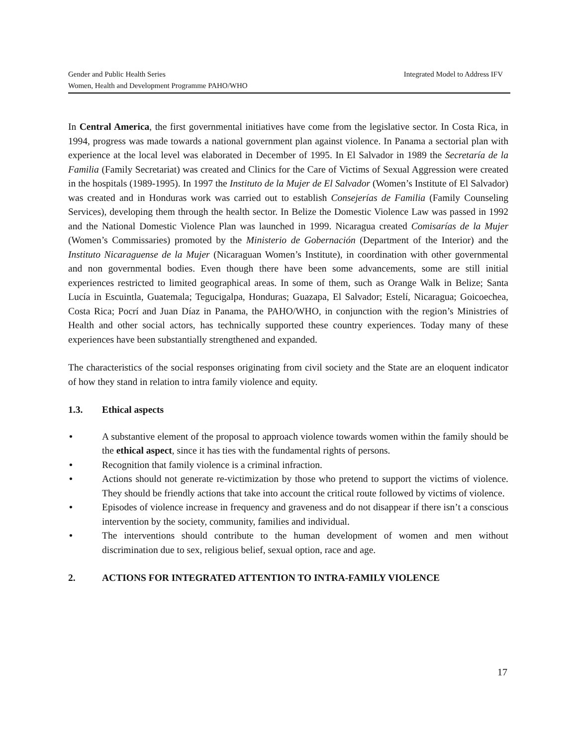Integrated Model to Address IFV Gender and Public Health Series
Women, Health and Development Programme PAHO/WHO
In Central America, the first governmental initiatives have come from the legislative sector. In Costa Rica, in 1994, progress was made towards a national government plan against violence. In Panama a sectorial plan with experience at the local level was elaborated in December of 1995. In El Salvador in 1989 the Secretaría de la Familia (Family Secretariat) was created and Clinics for the Care of Victims of Sexual Aggression were created in the hospitals (1989-1995). In 1997 the Instituto de la Mujer de El Salvador (Women’s Institute of El Salvador) was created and in Honduras work was carried out to establish Consejerías de Familia (Family Counseling Services), developing them through the health sector. In Belize the Domestic Violence Law was passed in 1992 and the National Domestic Violence Plan was launched in 1999. Nicaragua created Comisarías de la Mujer (Women’s Commissaries) promoted by the Ministerio de Gobernación (Department of the Interior) and the Instituto Nicaraguense de la Mujer (Nicaraguan Women’s Institute), in coordination with other governmental and non governmental bodies. Even though there have been some advancements, some are still initial experiences restricted to limited geographical areas. In some of them, such as Orange Walk in Belize; Santa Lucía in Escuintla, Guatemala; Tegucigalpa, Honduras; Guazapa, El Salvador; Estelí, Nicaragua; Goicoechea, Costa Rica; Pocrí and Juan Díaz in Panama, the PAHO/WHO, in conjunction with the region’s Ministries of Health and other social actors, has technically supported these country experiences. Today many of these experiences have been substantially strengthened and expanded.
The characteristics of the social responses originating from civil society and the State are an eloquent indicator of how they stand in relation to intra family violence and equity.
1.3. Ethical aspects
• A substantive element of the proposal to approach violence towards women within the family should be the ethical aspect, since it has ties with the fundamental rights of persons.
• Recognition that family violence is a criminal infraction.
• Actions should not generate re-victimization by those who pretend to support the victims of violence. They should be friendly actions that take into account the critical route followed by victims of violence.
• Episodes of violence increase in frequency and graveness and do not disappear if there isn’t a conscious intervention by the society, community, families and individual.
• The interventions should contribute to the human development of women and men without discrimination due to sex, religious belief, sexual option, race and age.
2. ACTIONS FOR INTEGRATED ATTENTION TO INTRA-FAMILY VIOLENCE
17